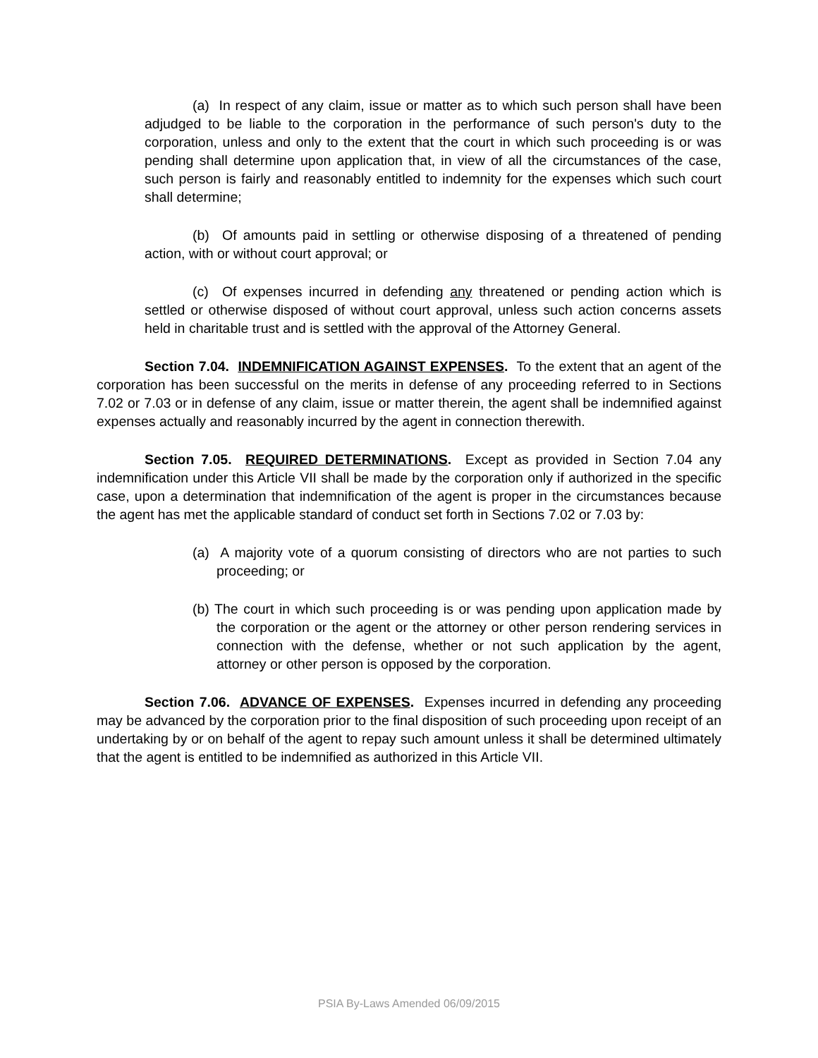(a) In respect of any claim, issue or matter as to which such person shall have been adjudged to be liable to the corporation in the performance of such person's duty to the corporation, unless and only to the extent that the court in which such proceeding is or was pending shall determine upon application that, in view of all the circumstances of the case, such person is fairly and reasonably entitled to indemnity for the expenses which such court shall determine;
(b) Of amounts paid in settling or otherwise disposing of a threatened of pending action, with or without court approval; or
(c) Of expenses incurred in defending any threatened or pending action which is settled or otherwise disposed of without court approval, unless such action concerns assets held in charitable trust and is settled with the approval of the Attorney General.
Section 7.04. INDEMNIFICATION AGAINST EXPENSES. To the extent that an agent of the corporation has been successful on the merits in defense of any proceeding referred to in Sections 7.02 or 7.03 or in defense of any claim, issue or matter therein, the agent shall be indemnified against expenses actually and reasonably incurred by the agent in connection therewith.
Section 7.05. REQUIRED DETERMINATIONS. Except as provided in Section 7.04 any indemnification under this Article VII shall be made by the corporation only if authorized in the specific case, upon a determination that indemnification of the agent is proper in the circumstances because the agent has met the applicable standard of conduct set forth in Sections 7.02 or 7.03 by:
(a) A majority vote of a quorum consisting of directors who are not parties to such proceeding; or
(b) The court in which such proceeding is or was pending upon application made by the corporation or the agent or the attorney or other person rendering services in connection with the defense, whether or not such application by the agent, attorney or other person is opposed by the corporation.
Section 7.06. ADVANCE OF EXPENSES. Expenses incurred in defending any proceeding may be advanced by the corporation prior to the final disposition of such proceeding upon receipt of an undertaking by or on behalf of the agent to repay such amount unless it shall be determined ultimately that the agent is entitled to be indemnified as authorized in this Article VII.
PSIA By-Laws Amended 06/09/2015